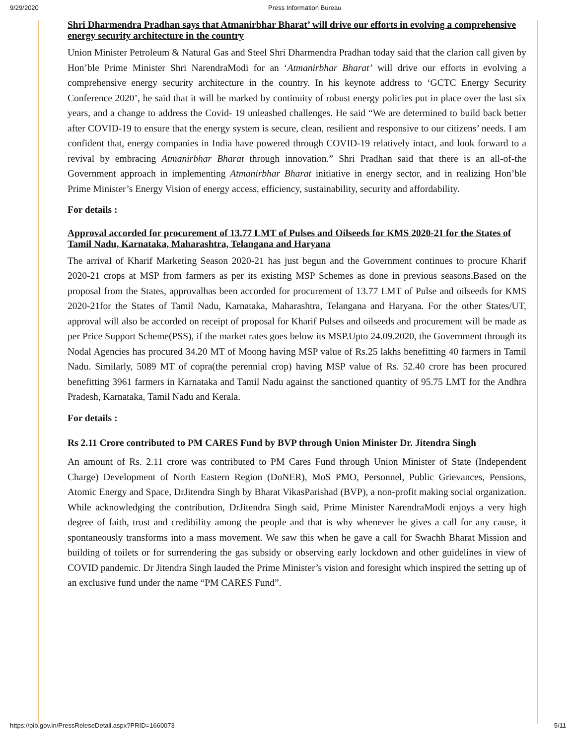9/29/2020 Press Information Bureau
Shri Dharmendra Pradhan says that Atmanirbhar Bharat’ will drive our efforts in evolving a comprehensive energy security architecture in the country
Union Minister Petroleum & Natural Gas and Steel Shri Dharmendra Pradhan today said that the clarion call given by Hon’ble Prime Minister Shri NarendraModi for an ‘Atmanirbhar Bharat’ will drive our efforts in evolving a comprehensive energy security architecture in the country. In his keynote address to ‘GCTC Energy Security Conference 2020’, he said that it will be marked by continuity of robust energy policies put in place over the last six years, and a change to address the Covid- 19 unleashed challenges. He said “We are determined to build back better after COVID-19 to ensure that the energy system is secure, clean, resilient and responsive to our citizens’ needs. I am confident that, energy companies in India have powered through COVID-19 relatively intact, and look forward to a revival by embracing Atmanirbhar Bharat through innovation.” Shri Pradhan said that there is an all-of-the Government approach in implementing Atmanirbhar Bharat initiative in energy sector, and in realizing Hon’ble Prime Minister’s Energy Vision of energy access, efficiency, sustainability, security and affordability.
For details :
Approval accorded for procurement of 13.77 LMT of Pulses and Oilseeds for KMS 2020-21 for the States of Tamil Nadu, Karnataka, Maharashtra, Telangana and Haryana
The arrival of Kharif Marketing Season 2020-21 has just begun and the Government continues to procure Kharif 2020-21 crops at MSP from farmers as per its existing MSP Schemes as done in previous seasons.Based on the proposal from the States, approvalhas been accorded for procurement of 13.77 LMT of Pulse and oilseeds for KMS 2020-21for the States of Tamil Nadu, Karnataka, Maharashtra, Telangana and Haryana. For the other States/UT, approval will also be accorded on receipt of proposal for Kharif Pulses and oilseeds and procurement will be made as per Price Support Scheme(PSS), if the market rates goes below its MSP.Upto 24.09.2020, the Government through its Nodal Agencies has procured 34.20 MT of Moong having MSP value of Rs.25 lakhs benefitting 40 farmers in Tamil Nadu. Similarly, 5089 MT of copra(the perennial crop) having MSP value of Rs. 52.40 crore has been procured benefitting 3961 farmers in Karnataka and Tamil Nadu against the sanctioned quantity of 95.75 LMT for the Andhra Pradesh, Karnataka, Tamil Nadu and Kerala.
For details :
Rs 2.11 Crore contributed to PM CARES Fund by BVP through Union Minister Dr. Jitendra Singh
An amount of Rs. 2.11 crore was contributed to PM Cares Fund through Union Minister of State (Independent Charge) Development of North Eastern Region (DoNER), MoS PMO, Personnel, Public Grievances, Pensions, Atomic Energy and Space, DrJitendra Singh by Bharat VikasParishad (BVP), a non-profit making social organization. While acknowledging the contribution, DrJitendra Singh said, Prime Minister NarendraModi enjoys a very high degree of faith, trust and credibility among the people and that is why whenever he gives a call for any cause, it spontaneously transforms into a mass movement. We saw this when he gave a call for Swachh Bharat Mission and building of toilets or for surrendering the gas subsidy or observing early lockdown and other guidelines in view of COVID pandemic. Dr Jitendra Singh lauded the Prime Minister’s vision and foresight which inspired the setting up of an exclusive fund under the name “PM CARES Fund”.
https://pib.gov.in/PressReleseDetail.aspx?PRID=1660073 5/11